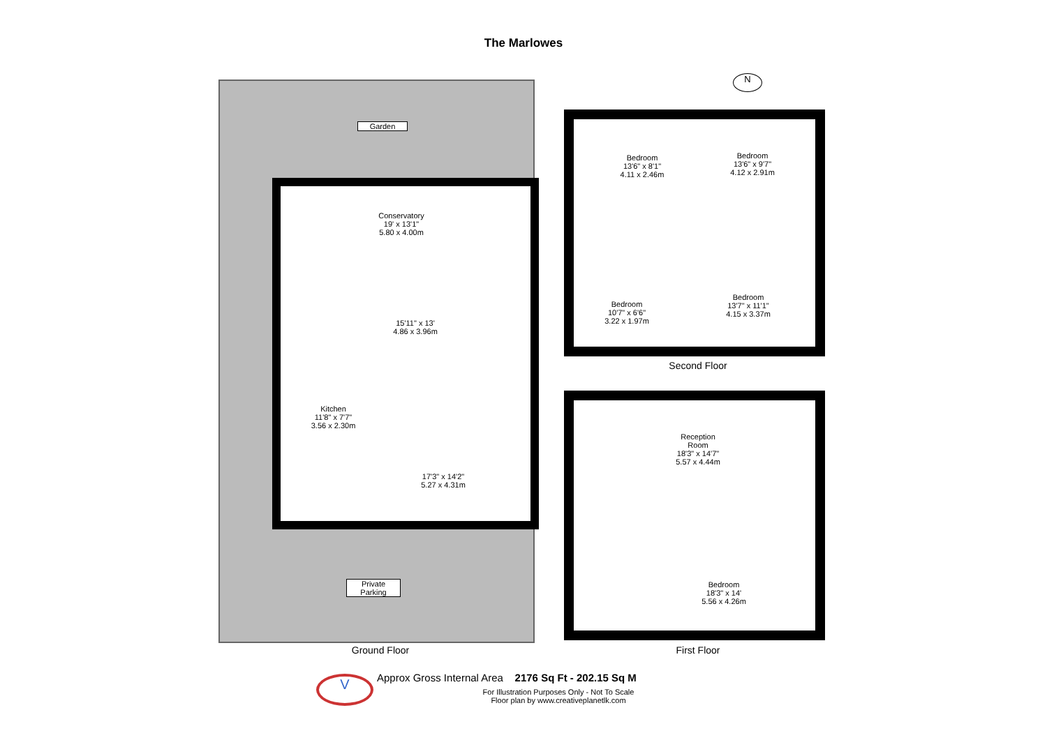The Marlowes
Garden
Conservatory
19' x 13'1"
5.80 x 4.00m
15'11" x 13'
4.86 x 3.96m
Kitchen
11'8" x 7'7"
3.56 x 2.30m
17'3" x 14'2"
5.27 x 4.31m
Private
Parking
Ground Floor
Bedroom
13'6" x 8'1"
4.11 x 2.46m
Bedroom
13'6" x 9'7"
4.12 x 2.91m
Bedroom
10'7" x 6'6"
3.22 x 1.97m
Bedroom
13'7" x 11'1"
4.15 x 3.37m
Second Floor
Reception
Room
18'3" x 14'7"
5.57 x 4.44m
Bedroom
18'3" x 14'
5.56 x 4.26m
First Floor
N
V Approx Gross Internal Area 2176 Sq Ft - 202.15 Sq M
For Illustration Purposes Only - Not To Scale
Floor plan by www.creativeplanetlk.com